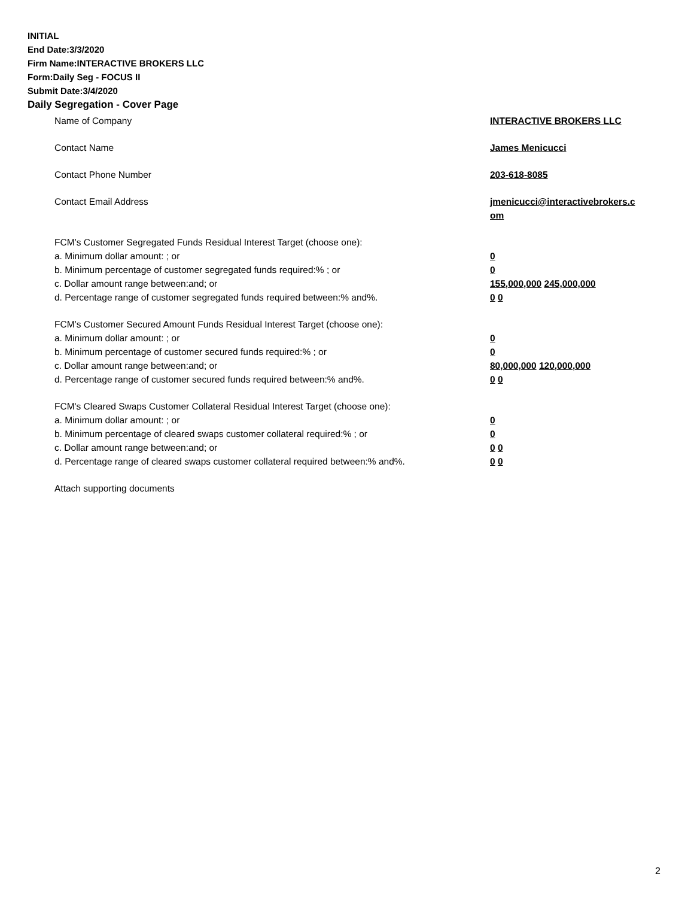INITIAL
End Date:3/3/2020
Firm Name:INTERACTIVE BROKERS LLC
Form:Daily Seg - FOCUS II
Submit Date:3/4/2020
Daily Segregation - Cover Page
Name of Company INTERACTIVE BROKERS LLC
Contact Name James Menicucci
Contact Phone Number 203-618-8085
Contact Email Address jmenicucci@interactivebrokers.c
om
FCM’s Customer Segregated Funds Residual Interest Target (choose one):
a. Minimum dollar amount: ; or 0
b. Minimum percentage of customer segregated funds required:% ; or 0
c. Dollar amount range between:and; or 155,000,000 245,000,000
d. Percentage range of customer segregated funds required between:% and%. 0 0
FCM’s Customer Secured Amount Funds Residual Interest Target (choose one):
a. Minimum dollar amount: ; or 0
b. Minimum percentage of customer secured funds required:% ; or 0
c. Dollar amount range between:and; or 80,000,000 120,000,000
d. Percentage range of customer secured funds required between:% and%. 0 0
FCM's Cleared Swaps Customer Collateral Residual Interest Target (choose one):
a. Minimum dollar amount: ; or 0
b. Minimum percentage of cleared swaps customer collateral required:% ; or 0
c. Dollar amount range between:and; or 0 0
d. Percentage range of cleared swaps customer collateral required between:% and%.
0 0
Attach supporting documents
2